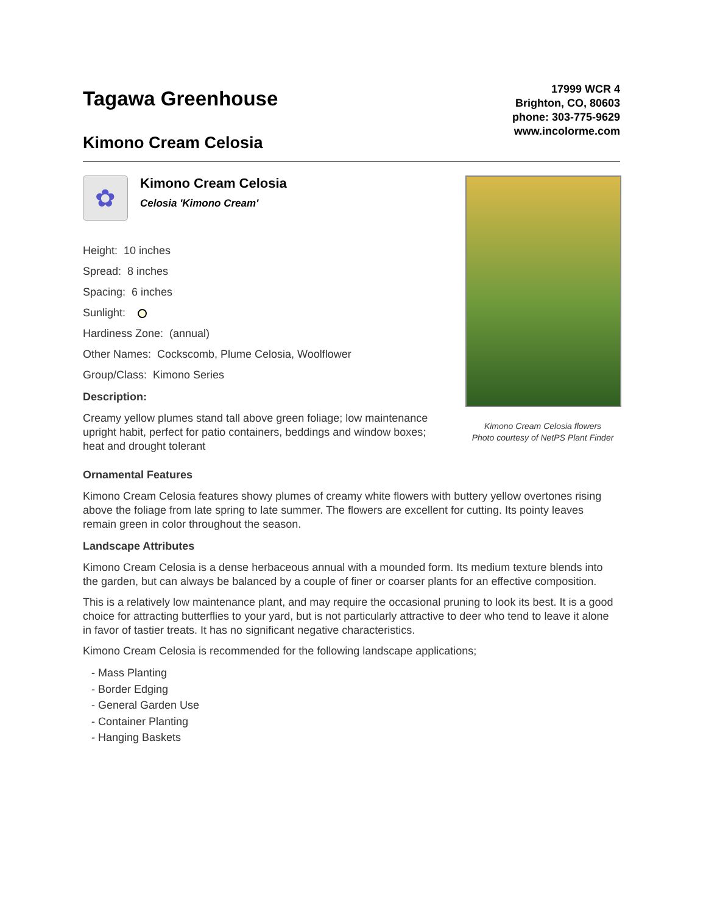Tagawa Greenhouse
Kimono Cream Celosia
17999 WCR 4
Brighton, CO, 80603
phone: 303-775-9629
www.incolorme.com
✿
Kimono Cream Celosia
Celosia 'Kimono Cream'
Height: 10 inches
Spread: 8 inches
Spacing: 6 inches
Sunlight:
Hardiness Zone: (annual)
Other Names: Cockscomb, Plume Celosia, Woolflower
Group/Class: Kimono Series
Description:
Creamy yellow plumes stand tall above green foliage; low maintenance upright habit, perfect for patio containers, beddings and window boxes; heat and drought tolerant
Kimono Cream Celosia flowers
Photo courtesy of NetPS Plant Finder
Ornamental Features
Kimono Cream Celosia features showy plumes of creamy white flowers with buttery yellow overtones rising above the foliage from late spring to late summer. The flowers are excellent for cutting. Its pointy leaves remain green in color throughout the season.
Landscape Attributes
Kimono Cream Celosia is a dense herbaceous annual with a mounded form. Its medium texture blends into the garden, but can always be balanced by a couple of finer or coarser plants for an effective composition.
This is a relatively low maintenance plant, and may require the occasional pruning to look its best. It is a good choice for attracting butterflies to your yard, but is not particularly attractive to deer who tend to leave it alone in favor of tastier treats. It has no significant negative characteristics.
Kimono Cream Celosia is recommended for the following landscape applications;
- Mass Planting
- Border Edging
- General Garden Use
- Container Planting
- Hanging Baskets